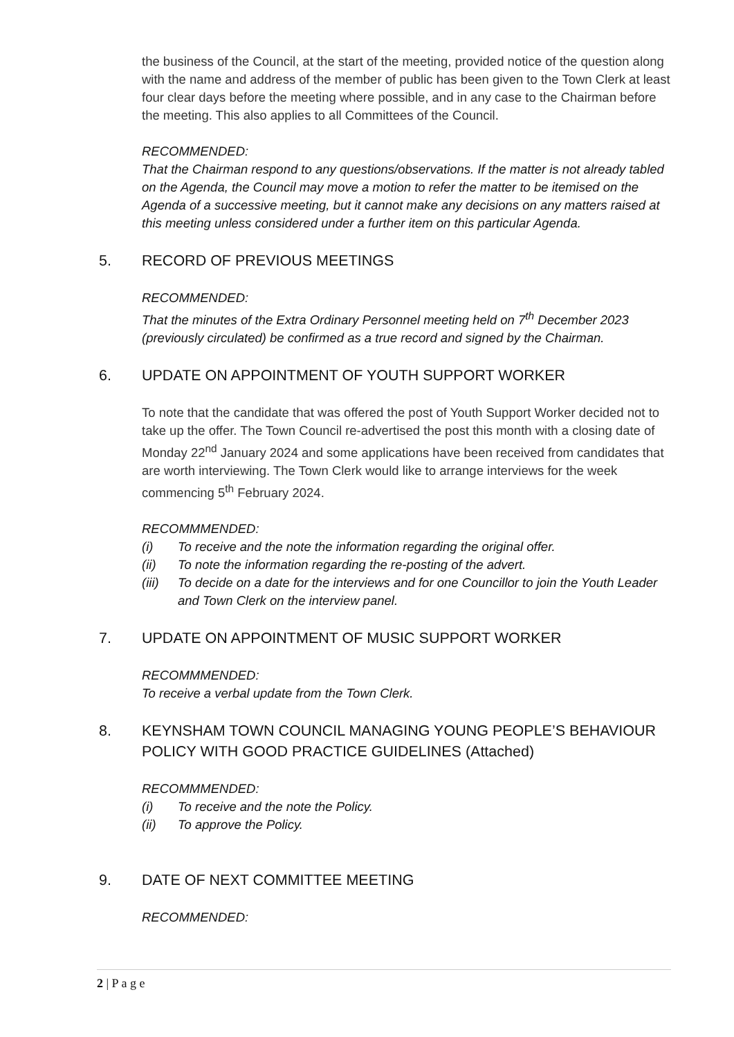the business of the Council, at the start of the meeting, provided notice of the question along with the name and address of the member of public has been given to the Town Clerk at least four clear days before the meeting where possible, and in any case to the Chairman before the meeting. This also applies to all Committees of the Council.
RECOMMENDED:
That the Chairman respond to any questions/observations. If the matter is not already tabled on the Agenda, the Council may move a motion to refer the matter to be itemised on the Agenda of a successive meeting, but it cannot make any decisions on any matters raised at this meeting unless considered under a further item on this particular Agenda.
5. RECORD OF PREVIOUS MEETINGS
RECOMMENDED:
That the minutes of the Extra Ordinary Personnel meeting held on 7<sup>th</sup> December 2023 (previously circulated) be confirmed as a true record and signed by the Chairman.
6. UPDATE ON APPOINTMENT OF YOUTH SUPPORT WORKER
To note that the candidate that was offered the post of Youth Support Worker decided not to take up the offer. The Town Council re-advertised the post this month with a closing date of Monday 22<sup>nd</sup> January 2024 and some applications have been received from candidates that are worth interviewing. The Town Clerk would like to arrange interviews for the week commencing 5<sup>th</sup> February 2024.
RECOMMMENDED:
(i) To receive and the note the information regarding the original offer.
(ii) To note the information regarding the re-posting of the advert.
(iii) To decide on a date for the interviews and for one Councillor to join the Youth Leader and Town Clerk on the interview panel.
7. UPDATE ON APPOINTMENT OF MUSIC SUPPORT WORKER
RECOMMMENDED:
To receive a verbal update from the Town Clerk.
8. KEYNSHAM TOWN COUNCIL MANAGING YOUNG PEOPLE’S BEHAVIOUR POLICY WITH GOOD PRACTICE GUIDELINES (Attached)
RECOMMMENDED:
(i) To receive and the note the Policy.
(ii) To approve the Policy.
9. DATE OF NEXT COMMITTEE MEETING
RECOMMENDED:
2 | P a g e